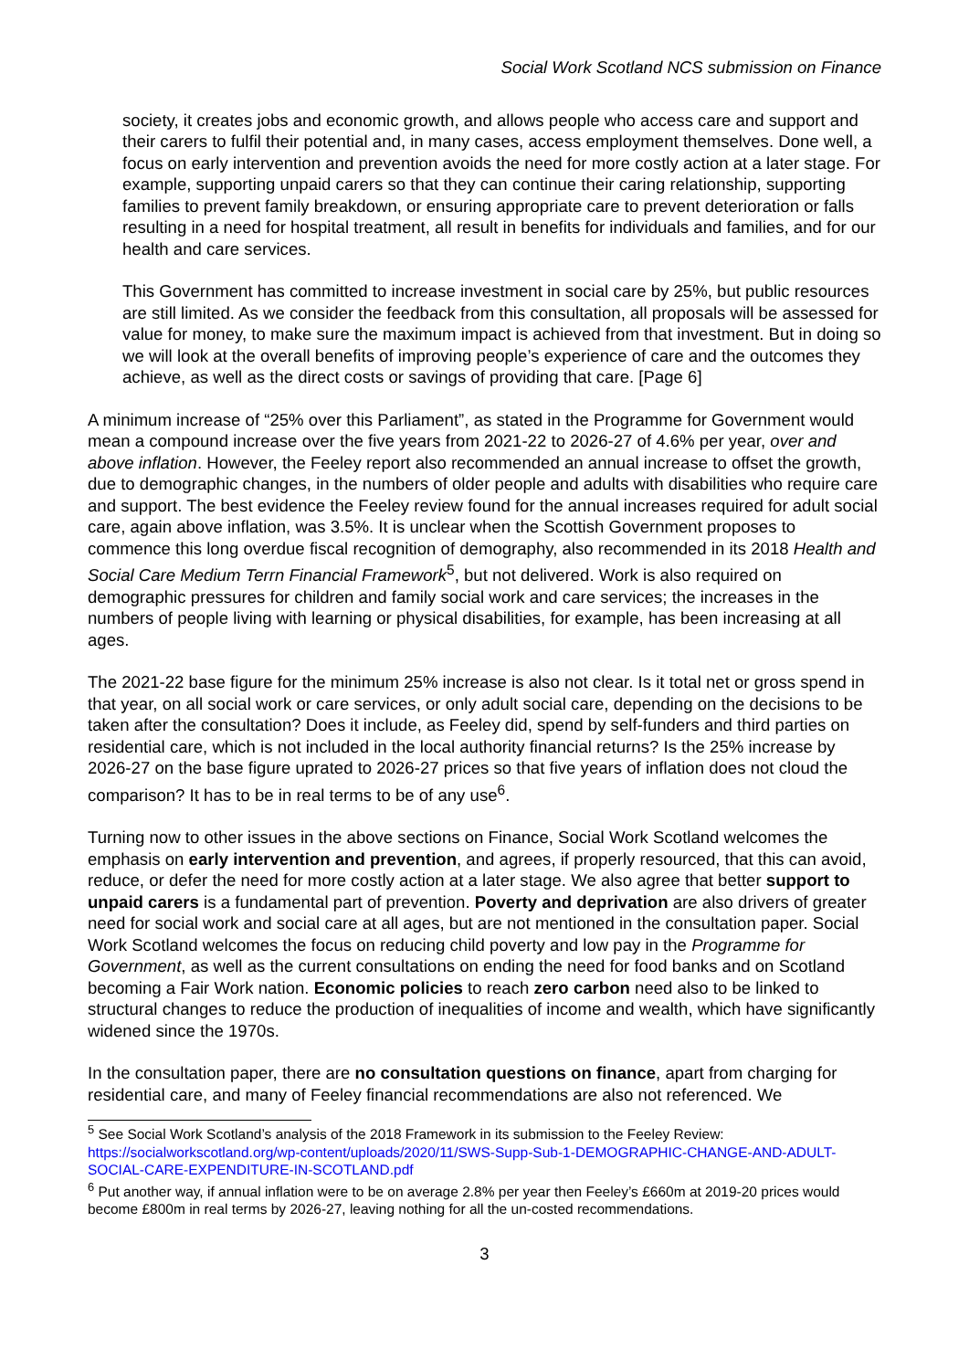Social Work Scotland NCS submission on Finance
society, it creates jobs and economic growth, and allows people who access care and support and their carers to fulfil their potential and, in many cases, access employment themselves. Done well, a focus on early intervention and prevention avoids the need for more costly action at a later stage. For example, supporting unpaid carers so that they can continue their caring relationship, supporting families to prevent family breakdown, or ensuring appropriate care to prevent deterioration or falls resulting in a need for hospital treatment, all result in benefits for individuals and families, and for our health and care services.
This Government has committed to increase investment in social care by 25%, but public resources are still limited. As we consider the feedback from this consultation, all proposals will be assessed for value for money, to make sure the maximum impact is achieved from that investment. But in doing so we will look at the overall benefits of improving people’s experience of care and the outcomes they achieve, as well as the direct costs or savings of providing that care. [Page 6]
A minimum increase of “25% over this Parliament”, as stated in the Programme for Government would mean a compound increase over the five years from 2021-22 to 2026-27 of 4.6% per year, over and above inflation. However, the Feeley report also recommended an annual increase to offset the growth, due to demographic changes, in the numbers of older people and adults with disabilities who require care and support. The best evidence the Feeley review found for the annual increases required for adult social care, again above inflation, was 3.5%. It is unclear when the Scottish Government proposes to commence this long overdue fiscal recognition of demography, also recommended in its 2018 Health and Social Care Medium Terrn Financial Framework<sup>5</sup>, but not delivered. Work is also required on demographic pressures for children and family social work and care services; the increases in the numbers of people living with learning or physical disabilities, for example, has been increasing at all ages.
The 2021-22 base figure for the minimum 25% increase is also not clear. Is it total net or gross spend in that year, on all social work or care services, or only adult social care, depending on the decisions to be taken after the consultation? Does it include, as Feeley did, spend by self-funders and third parties on residential care, which is not included in the local authority financial returns? Is the 25% increase by 2026-27 on the base figure uprated to 2026-27 prices so that five years of inflation does not cloud the comparison? It has to be in real terms to be of any use<sup>6</sup>.
Turning now to other issues in the above sections on Finance, Social Work Scotland welcomes the emphasis on early intervention and prevention, and agrees, if properly resourced, that this can avoid, reduce, or defer the need for more costly action at a later stage. We also agree that better support to unpaid carers is a fundamental part of prevention. Poverty and deprivation are also drivers of greater need for social work and social care at all ages, but are not mentioned in the consultation paper. Social Work Scotland welcomes the focus on reducing child poverty and low pay in the Programme for Government, as well as the current consultations on ending the need for food banks and on Scotland becoming a Fair Work nation. Economic policies to reach zero carbon need also to be linked to structural changes to reduce the production of inequalities of income and wealth, which have significantly widened since the 1970s.
In the consultation paper, there are no consultation questions on finance, apart from charging for residential care, and many of Feeley financial recommendations are also not referenced. We
<sup>5</sup> See Social Work Scotland’s analysis of the 2018 Framework in its submission to the Feeley Review: https://socialworkscotland.org/wp-content/uploads/2020/11/SWS-Supp-Sub-1-DEMOGRAPHIC-CHANGE-AND-ADULT-SOCIAL-CARE-EXPENDITURE-IN-SCOTLAND.pdf
<sup>6</sup> Put another way, if annual inflation were to be on average 2.8% per year then Feeley’s £660m at 2019-20 prices would become £800m in real terms by 2026-27, leaving nothing for all the un-costed recommendations.
3